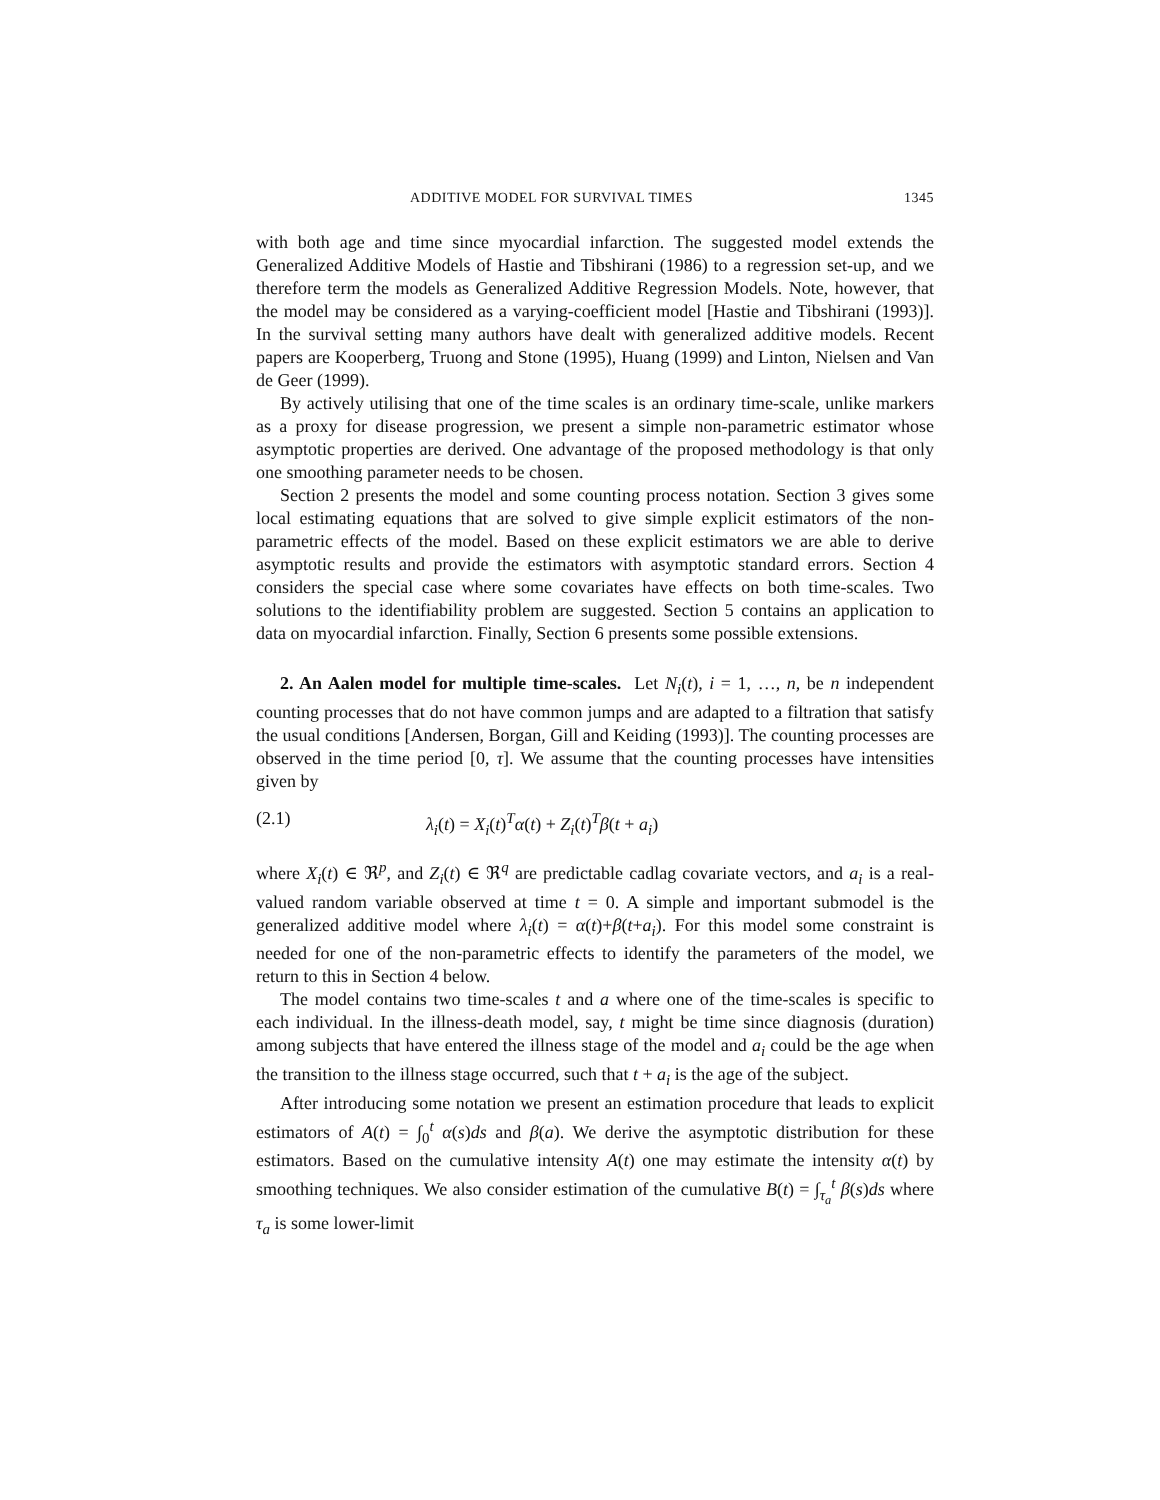ADDITIVE MODEL FOR SURVIVAL TIMES 1345
with both age and time since myocardial infarction. The suggested model extends the Generalized Additive Models of Hastie and Tibshirani (1986) to a regression set-up, and we therefore term the models as Generalized Additive Regression Models. Note, however, that the model may be considered as a varying-coefficient model [Hastie and Tibshirani (1993)]. In the survival setting many authors have dealt with generalized additive models. Recent papers are Kooperberg, Truong and Stone (1995), Huang (1999) and Linton, Nielsen and Van de Geer (1999).
By actively utilising that one of the time scales is an ordinary time-scale, unlike markers as a proxy for disease progression, we present a simple non-parametric estimator whose asymptotic properties are derived. One advantage of the proposed methodology is that only one smoothing parameter needs to be chosen.
Section 2 presents the model and some counting process notation. Section 3 gives some local estimating equations that are solved to give simple explicit estimators of the non-parametric effects of the model. Based on these explicit estimators we are able to derive asymptotic results and provide the estimators with asymptotic standard errors. Section 4 considers the special case where some covariates have effects on both time-scales. Two solutions to the identifiability problem are suggested. Section 5 contains an application to data on myocardial infarction. Finally, Section 6 presents some possible extensions.
2. An Aalen model for multiple time-scales. Let N<sub>i</sub>(t), i = 1, …, n, be n independent counting processes that do not have common jumps and are adapted to a filtration that satisfy the usual conditions [Andersen, Borgan, Gill and Keiding (1993)]. The counting processes are observed in the time period [0, τ]. We assume that the counting processes have intensities given by
(2.1) λ<sub>i</sub>(t) = X<sub>i</sub>(t)<sup>T</sup>α(t) + Z<sub>i</sub>(t)<sup>T</sup>β(t + a<sub>i</sub>)
where X<sub>i</sub>(t) ∈ ℜ<sup>p</sup>, and Z<sub>i</sub>(t) ∈ ℜ<sup>q</sup> are predictable cadlag covariate vectors, and a<sub>i</sub> is a real-valued random variable observed at time t = 0. A simple and important submodel is the generalized additive model where λ<sub>i</sub>(t) = α(t)+β(t+a<sub>i</sub>). For this model some constraint is needed for one of the non-parametric effects to identify the parameters of the model, we return to this in Section 4 below.
The model contains two time-scales t and a where one of the time-scales is specific to each individual. In the illness-death model, say, t might be time since diagnosis (duration) among subjects that have entered the illness stage of the model and a<sub>i</sub> could be the age when the transition to the illness stage occurred, such that t + a<sub>i</sub> is the age of the subject.
After introducing some notation we present an estimation procedure that leads to explicit estimators of A(t) = ∫<sub>0</sub><sup>t</sup> α(s)ds and β(a). We derive the asymptotic distribution for these estimators. Based on the cumulative intensity A(t) one may estimate the intensity α(t) by smoothing techniques. We also consider estimation of the cumulative B(t) = ∫<sub>τ<sub>a</sub></sub><sup>t</sup> β(s)ds where τ<sub>a</sub> is some lower-limit